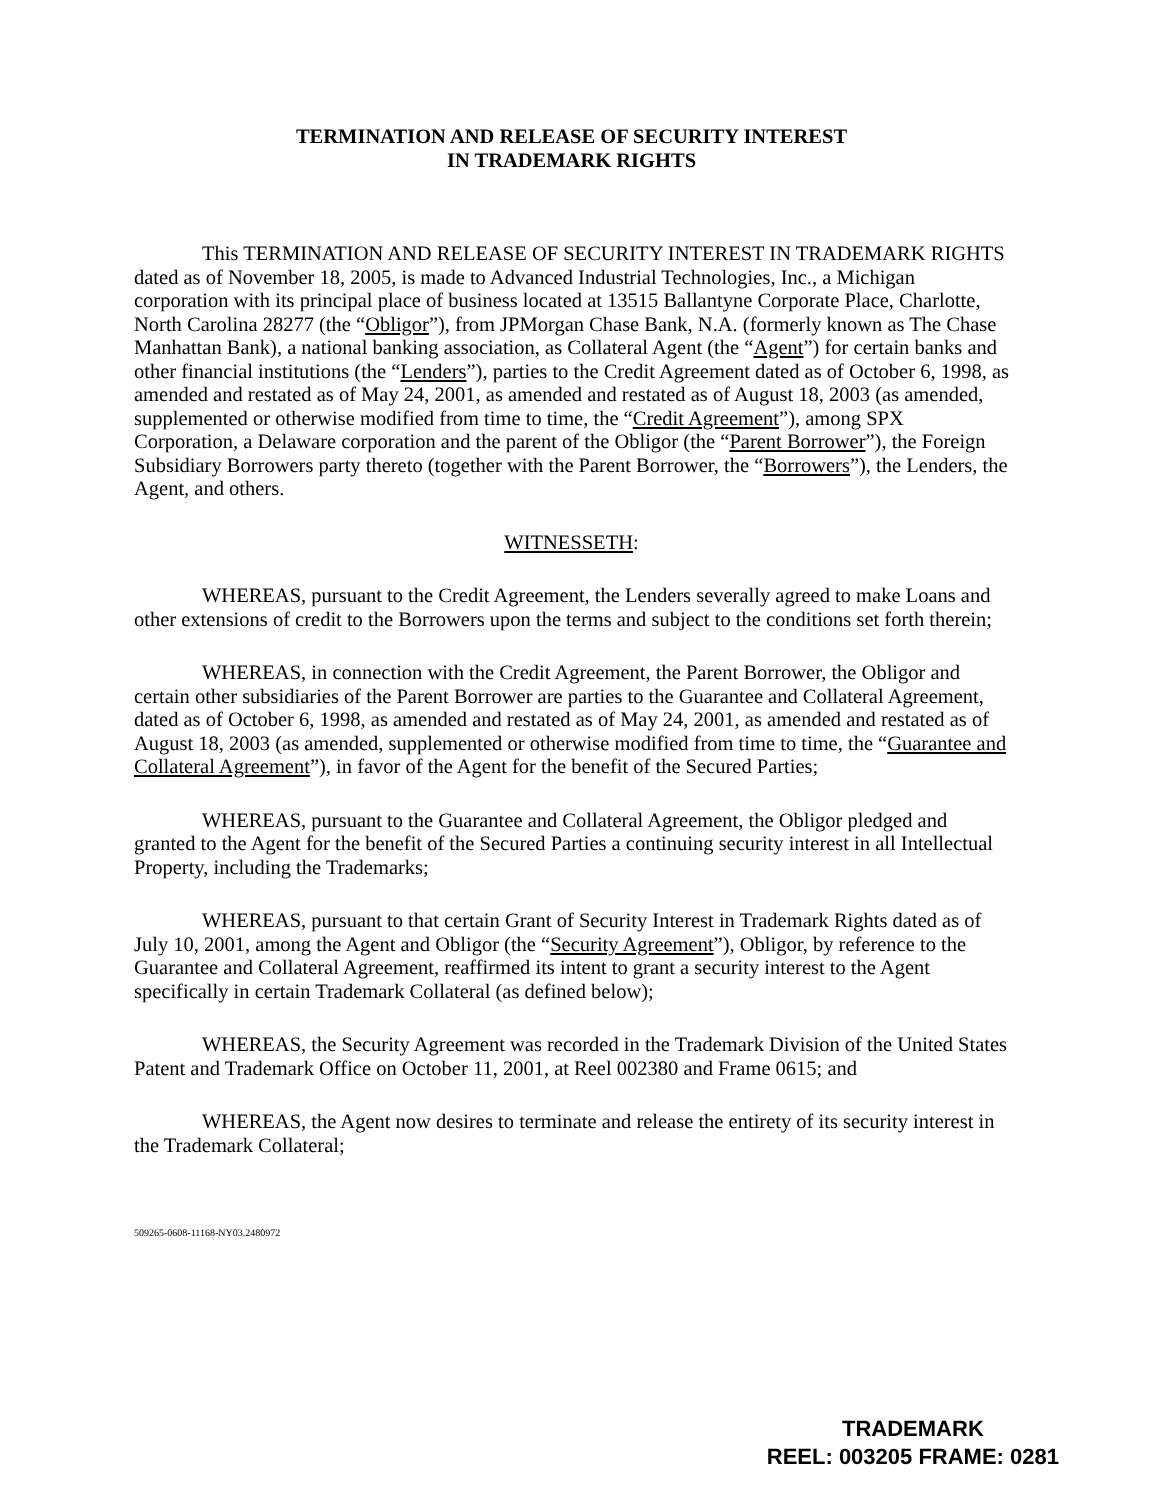TERMINATION AND RELEASE OF SECURITY INTEREST
IN TRADEMARK RIGHTS
This TERMINATION AND RELEASE OF SECURITY INTEREST IN TRADEMARK RIGHTS dated as of November 18, 2005, is made to Advanced Industrial Technologies, Inc., a Michigan corporation with its principal place of business located at 13515 Ballantyne Corporate Place, Charlotte, North Carolina 28277 (the “Obligor”), from JPMorgan Chase Bank, N.A. (formerly known as The Chase Manhattan Bank), a national banking association, as Collateral Agent (the “Agent”) for certain banks and other financial institutions (the “Lenders”), parties to the Credit Agreement dated as of October 6, 1998, as amended and restated as of May 24, 2001, as amended and restated as of August 18, 2003 (as amended, supplemented or otherwise modified from time to time, the “Credit Agreement”), among SPX Corporation, a Delaware corporation and the parent of the Obligor (the “Parent Borrower”), the Foreign Subsidiary Borrowers party thereto (together with the Parent Borrower, the “Borrowers”), the Lenders, the Agent, and others.
WITNESSETH:
WHEREAS, pursuant to the Credit Agreement, the Lenders severally agreed to make Loans and other extensions of credit to the Borrowers upon the terms and subject to the conditions set forth therein;
WHEREAS, in connection with the Credit Agreement, the Parent Borrower, the Obligor and certain other subsidiaries of the Parent Borrower are parties to the Guarantee and Collateral Agreement, dated as of October 6, 1998, as amended and restated as of May 24, 2001, as amended and restated as of August 18, 2003 (as amended, supplemented or otherwise modified from time to time, the “Guarantee and Collateral Agreement”), in favor of the Agent for the benefit of the Secured Parties;
WHEREAS, pursuant to the Guarantee and Collateral Agreement, the Obligor pledged and granted to the Agent for the benefit of the Secured Parties a continuing security interest in all Intellectual Property, including the Trademarks;
WHEREAS, pursuant to that certain Grant of Security Interest in Trademark Rights dated as of July 10, 2001, among the Agent and Obligor (the “Security Agreement”), Obligor, by reference to the Guarantee and Collateral Agreement, reaffirmed its intent to grant a security interest to the Agent specifically in certain Trademark Collateral (as defined below);
WHEREAS, the Security Agreement was recorded in the Trademark Division of the United States Patent and Trademark Office on October 11, 2001, at Reel 002380 and Frame 0615; and
WHEREAS, the Agent now desires to terminate and release the entirety of its security interest in the Trademark Collateral;
509265-0608-11168-NY03.2480972
TRADEMARK
REEL: 003205 FRAME: 0281